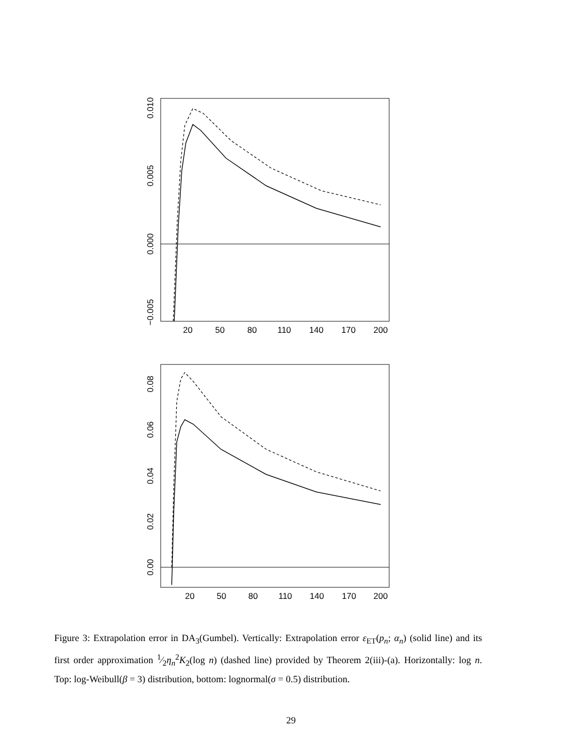0.010
0.005
0.000
−0.005
20
50
80
110
140
170
200
0.08
0.06
0.04
0.02
0.00
20
50
80
110
140
170
200
Figure 3: Extrapolation error in DA<sub>3</sub>(Gumbel). Vertically: Extrapolation error ε<sub>ET</sub>(p<sub>n</sub>; α<sub>n</sub>) (solid line) and its first order approximation 1⁄2η<sub>n</sub><sup>2</sup>K<sub>2</sub>(log n) (dashed line) provided by Theorem 2(iii)-(a). Horizontally: log n. Top: log-Weibull(β = 3) distribution, bottom: lognormal(σ = 0.5) distribution.
29